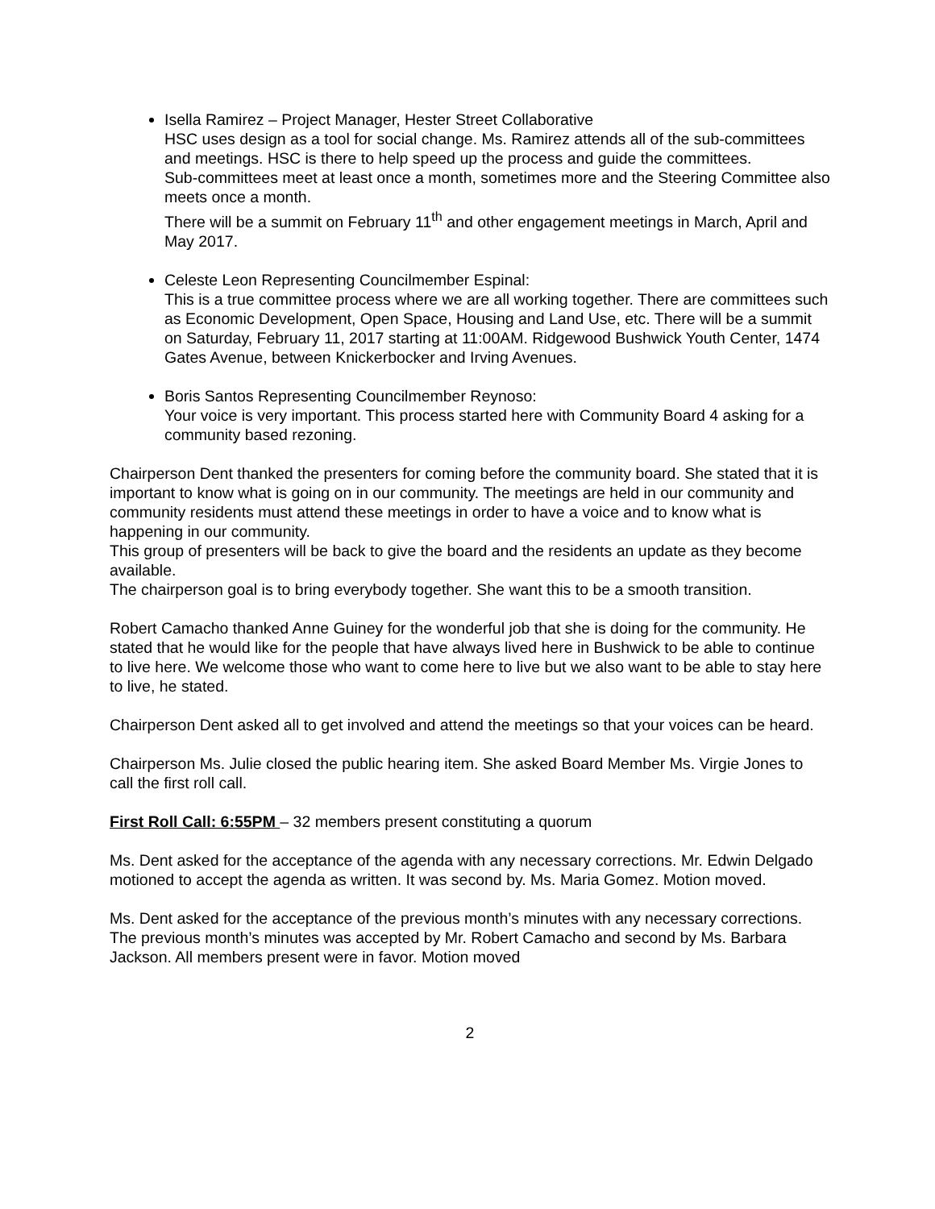Isella Ramirez – Project Manager, Hester Street Collaborative
HSC uses design as a tool for social change. Ms. Ramirez attends all of the sub-committees and meetings. HSC is there to help speed up the process and guide the committees.
Sub-committees meet at least once a month, sometimes more and the Steering Committee also meets once a month.
There will be a summit on February 11<sup>th</sup> and other engagement meetings in March, April and May 2017.
Celeste Leon Representing Councilmember Espinal:
This is a true committee process where we are all working together. There are committees such as Economic Development, Open Space, Housing and Land Use, etc. There will be a summit on Saturday, February 11, 2017 starting at 11:00AM. Ridgewood Bushwick Youth Center, 1474 Gates Avenue, between Knickerbocker and Irving Avenues.
Boris Santos Representing Councilmember Reynoso:
Your voice is very important. This process started here with Community Board 4 asking for a community based rezoning.
Chairperson Dent thanked the presenters for coming before the community board. She stated that it is important to know what is going on in our community. The meetings are held in our community and community residents must attend these meetings in order to have a voice and to know what is happening in our community.
This group of presenters will be back to give the board and the residents an update as they become available.
The chairperson goal is to bring everybody together. She want this to be a smooth transition.
Robert Camacho thanked Anne Guiney for the wonderful job that she is doing for the community. He stated that he would like for the people that have always lived here in Bushwick to be able to continue to live here. We welcome those who want to come here to live but we also want to be able to stay here to live, he stated.
Chairperson Dent asked all to get involved and attend the meetings so that your voices can be heard.
Chairperson Ms. Julie closed the public hearing item. She asked Board Member Ms. Virgie Jones to call the first roll call.
First Roll Call: 6:55PM – 32 members present constituting a quorum
Ms. Dent asked for the acceptance of the agenda with any necessary corrections. Mr. Edwin Delgado motioned to accept the agenda as written. It was second by. Ms. Maria Gomez. Motion moved.
Ms. Dent asked for the acceptance of the previous month’s minutes with any necessary corrections. The previous month’s minutes was accepted by Mr. Robert Camacho and second by Ms. Barbara Jackson. All members present were in favor. Motion moved
2